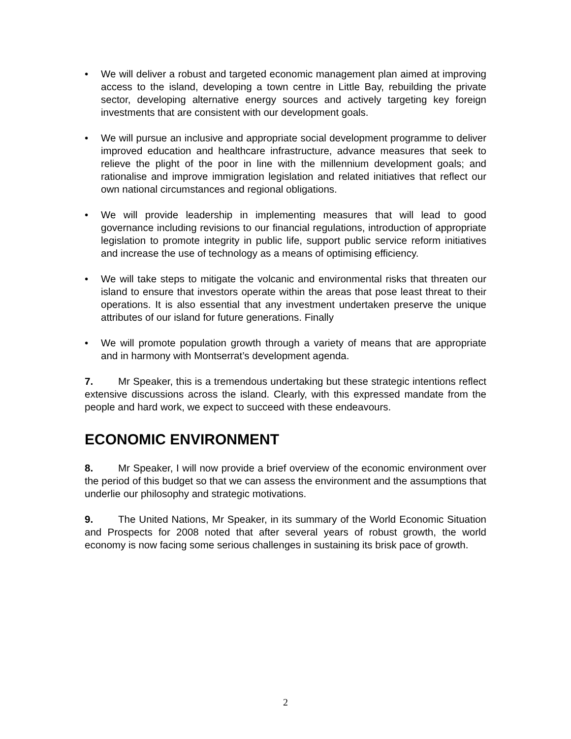• We will deliver a robust and targeted economic management plan aimed at improving access to the island, developing a town centre in Little Bay, rebuilding the private sector, developing alternative energy sources and actively targeting key foreign investments that are consistent with our development goals.
• We will pursue an inclusive and appropriate social development programme to deliver improved education and healthcare infrastructure, advance measures that seek to relieve the plight of the poor in line with the millennium development goals; and rationalise and improve immigration legislation and related initiatives that reflect our own national circumstances and regional obligations.
• We will provide leadership in implementing measures that will lead to good governance including revisions to our financial regulations, introduction of appropriate legislation to promote integrity in public life, support public service reform initiatives and increase the use of technology as a means of optimising efficiency.
• We will take steps to mitigate the volcanic and environmental risks that threaten our island to ensure that investors operate within the areas that pose least threat to their operations. It is also essential that any investment undertaken preserve the unique attributes of our island for future generations. Finally
• We will promote population growth through a variety of means that are appropriate and in harmony with Montserrat’s development agenda.
7. Mr Speaker, this is a tremendous undertaking but these strategic intentions reflect extensive discussions across the island. Clearly, with this expressed mandate from the people and hard work, we expect to succeed with these endeavours.
ECONOMIC ENVIRONMENT
8. Mr Speaker, I will now provide a brief overview of the economic environment over the period of this budget so that we can assess the environment and the assumptions that underlie our philosophy and strategic motivations.
9. The United Nations, Mr Speaker, in its summary of the World Economic Situation and Prospects for 2008 noted that after several years of robust growth, the world economy is now facing some serious challenges in sustaining its brisk pace of growth.
2